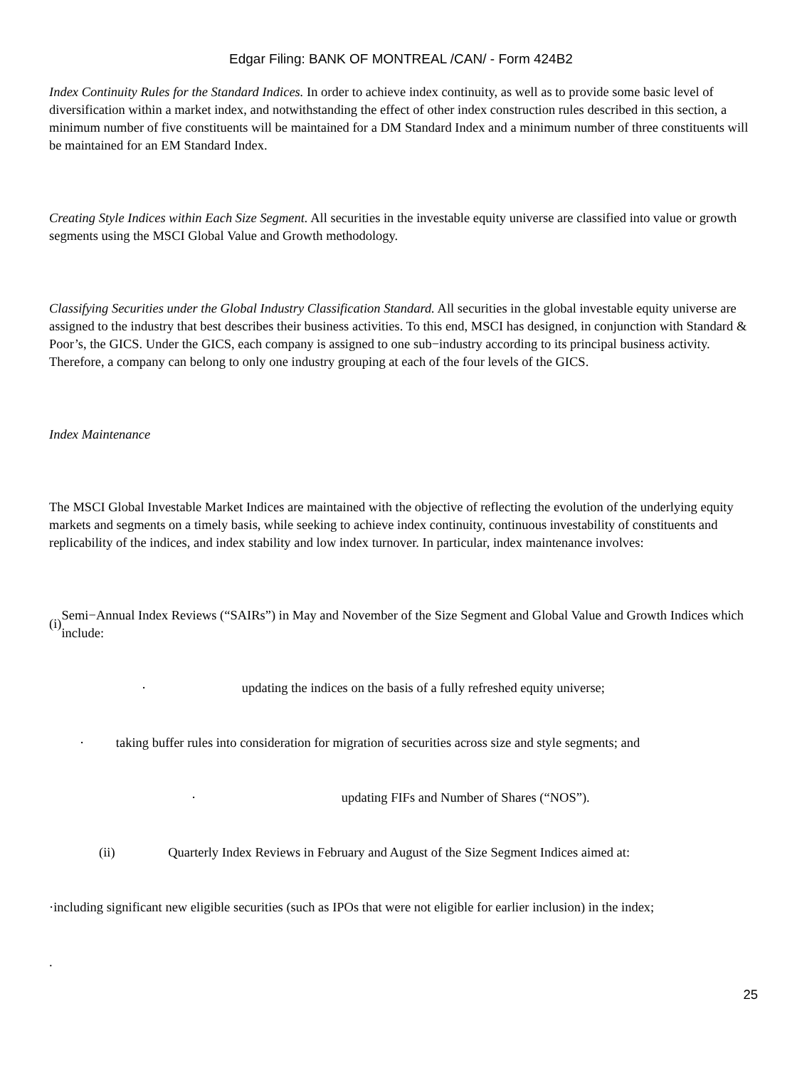Edgar Filing: BANK OF MONTREAL /CAN/ - Form 424B2
Index Continuity Rules for the Standard Indices. In order to achieve index continuity, as well as to provide some basic level of diversification within a market index, and notwithstanding the effect of other index construction rules described in this section, a minimum number of five constituents will be maintained for a DM Standard Index and a minimum number of three constituents will be maintained for an EM Standard Index.
Creating Style Indices within Each Size Segment. All securities in the investable equity universe are classified into value or growth segments using the MSCI Global Value and Growth methodology.
Classifying Securities under the Global Industry Classification Standard. All securities in the global investable equity universe are assigned to the industry that best describes their business activities. To this end, MSCI has designed, in conjunction with Standard & Poor’s, the GICS. Under the GICS, each company is assigned to one sub−industry according to its principal business activity. Therefore, a company can belong to only one industry grouping at each of the four levels of the GICS.
Index Maintenance
The MSCI Global Investable Market Indices are maintained with the objective of reflecting the evolution of the underlying equity markets and segments on a timely basis, while seeking to achieve index continuity, continuous investability of constituents and replicability of the indices, and index stability and low index turnover. In particular, index maintenance involves:
(i) Semi−Annual Index Reviews (“SAIRs”) in May and November of the Size Segment and Global Value and Growth Indices which include:
· updating the indices on the basis of a fully refreshed equity universe;
· taking buffer rules into consideration for migration of securities across size and style segments; and
· updating FIFs and Number of Shares (“NOS”).
(ii) Quarterly Index Reviews in February and August of the Size Segment Indices aimed at:
·including significant new eligible securities (such as IPOs that were not eligible for earlier inclusion) in the index;
.
25